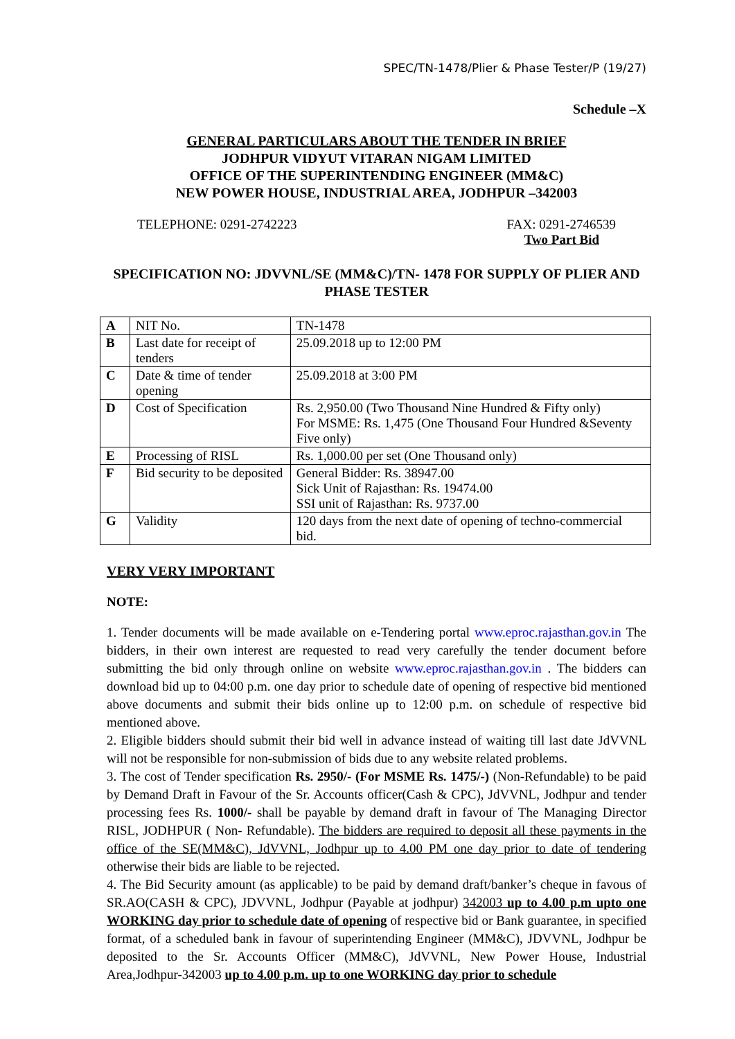SPEC/TN-1478/Plier & Phase Tester/P (19/27)
Schedule –X
GENERAL PARTICULARS ABOUT THE TENDER IN BRIEF
JODHPUR VIDYUT VITARAN NIGAM LIMITED
OFFICE OF THE SUPERINTENDING ENGINEER (MM&C)
NEW POWER HOUSE, INDUSTRIAL AREA, JODHPUR –342003
TELEPHONE: 0291-2742223 FAX: 0291-2746539
Two Part Bid
SPECIFICATION NO: JDVVNL/SE (MM&C)/TN- 1478 FOR SUPPLY OF PLIER AND PHASE TESTER
| A | NIT No. | TN-1478 |
| B | Last date for receipt of tenders | 25.09.2018 up to 12:00 PM |
| C | Date & time of tender opening | 25.09.2018 at 3:00 PM |
| D | Cost of Specification | Rs. 2,950.00 (Two Thousand Nine Hundred & Fifty only) For MSME: Rs. 1,475 (One Thousand Four Hundred &Seventy Five only) |
| E | Processing of RISL | Rs. 1,000.00 per set (One Thousand only) |
| F | Bid security to be deposited | General Bidder: Rs. 38947.00 Sick Unit of Rajasthan: Rs. 19474.00 SSI unit of Rajasthan: Rs. 9737.00 |
| G | Validity | 120 days from the next date of opening of techno-commercial bid. |
VERY VERY IMPORTANT
NOTE:
1. Tender documents will be made available on e-Tendering portal www.eproc.rajasthan.gov.in The bidders, in their own interest are requested to read very carefully the tender document before submitting the bid only through online on website www.eproc.rajasthan.gov.in . The bidders can download bid up to 04:00 p.m. one day prior to schedule date of opening of respective bid mentioned above documents and submit their bids online up to 12:00 p.m. on schedule of respective bid mentioned above.
2. Eligible bidders should submit their bid well in advance instead of waiting till last date JdVVNL will not be responsible for non-submission of bids due to any website related problems.
3. The cost of Tender specification Rs. 2950/- (For MSME Rs. 1475/-) (Non-Refundable) to be paid by Demand Draft in Favour of the Sr. Accounts officer(Cash & CPC), JdVVNL, Jodhpur and tender processing fees Rs. 1000/- shall be payable by demand draft in favour of The Managing Director RISL, JODHPUR ( Non- Refundable). The bidders are required to deposit all these payments in the office of the SE(MM&C), JdVVNL, Jodhpur up to 4.00 PM one day prior to date of tendering otherwise their bids are liable to be rejected.
4. The Bid Security amount (as applicable) to be paid by demand draft/banker’s cheque in favous of SR.AO(CASH & CPC), JDVVNL, Jodhpur (Payable at jodhpur) 342003 up to 4.00 p.m upto one WORKING day prior to schedule date of opening of respective bid or Bank guarantee, in specified format, of a scheduled bank in favour of superintending Engineer (MM&C), JDVVNL, Jodhpur be deposited to the Sr. Accounts Officer (MM&C), JdVVNL, New Power House, Industrial Area,Jodhpur-342003 up to 4.00 p.m. up to one WORKING day prior to schedule